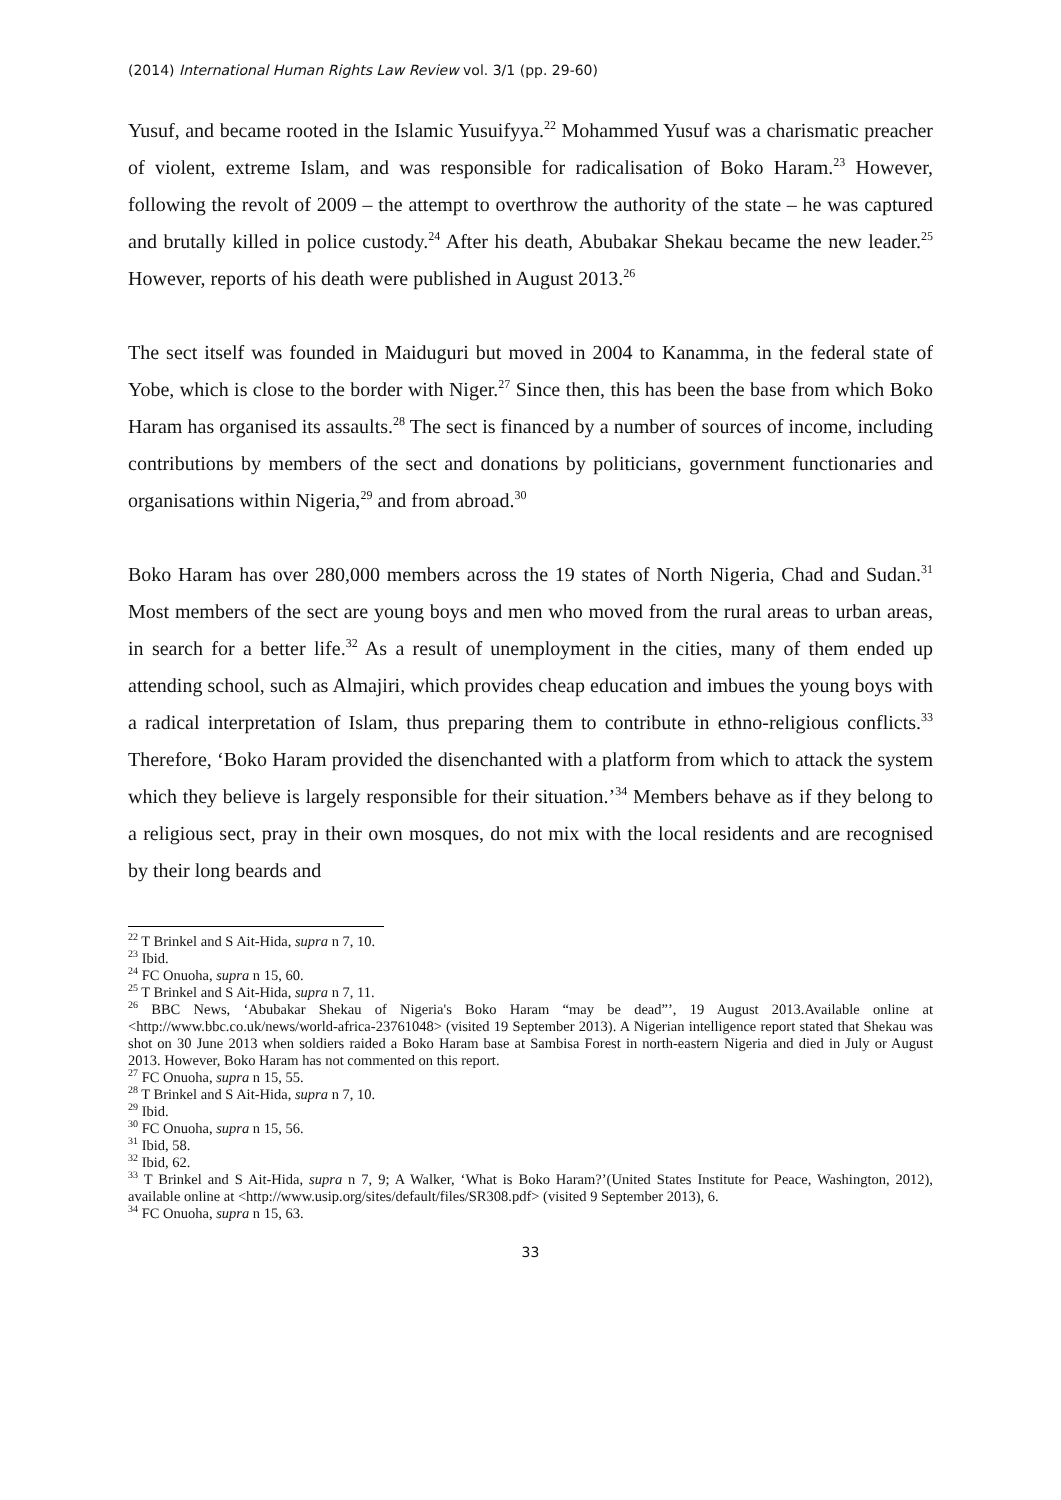(2014) International Human Rights Law Review vol. 3/1 (pp. 29-60)
Yusuf, and became rooted in the Islamic Yusuifyya.<sup>22</sup> Mohammed Yusuf was a charismatic preacher of violent, extreme Islam, and was responsible for radicalisation of Boko Haram.<sup>23</sup> However, following the revolt of 2009 – the attempt to overthrow the authority of the state – he was captured and brutally killed in police custody.<sup>24</sup> After his death, Abubakar Shekau became the new leader.<sup>25</sup> However, reports of his death were published in August 2013.<sup>26</sup>
The sect itself was founded in Maiduguri but moved in 2004 to Kanamma, in the federal state of Yobe, which is close to the border with Niger.<sup>27</sup> Since then, this has been the base from which Boko Haram has organised its assaults.<sup>28</sup> The sect is financed by a number of sources of income, including contributions by members of the sect and donations by politicians, government functionaries and organisations within Nigeria,<sup>29</sup> and from abroad.<sup>30</sup>
Boko Haram has over 280,000 members across the 19 states of North Nigeria, Chad and Sudan.<sup>31</sup> Most members of the sect are young boys and men who moved from the rural areas to urban areas, in search for a better life.<sup>32</sup> As a result of unemployment in the cities, many of them ended up attending school, such as Almajiri, which provides cheap education and imbues the young boys with a radical interpretation of Islam, thus preparing them to contribute in ethno-religious conflicts.<sup>33</sup> Therefore, ‘Boko Haram provided the disenchanted with a platform from which to attack the system which they believe is largely responsible for their situation.’<sup>34</sup> Members behave as if they belong to a religious sect, pray in their own mosques, do not mix with the local residents and are recognised by their long beards and
<sup>22</sup> T Brinkel and S Ait-Hida, supra n 7, 10.
<sup>23</sup> Ibid.
<sup>24</sup> FC Onuoha, supra n 15, 60.
<sup>25</sup> T Brinkel and S Ait-Hida, supra n 7, 11.
<sup>26</sup> BBC News, ‘Abubakar Shekau of Nigeria's Boko Haram “may be dead”’, 19 August 2013.Available online at <http://www.bbc.co.uk/news/world-africa-23761048> (visited 19 September 2013). A Nigerian intelligence report stated that Shekau was shot on 30 June 2013 when soldiers raided a Boko Haram base at Sambisa Forest in north-eastern Nigeria and died in July or August 2013. However, Boko Haram has not commented on this report.
<sup>27</sup> FC Onuoha, supra n 15, 55.
<sup>28</sup> T Brinkel and S Ait-Hida, supra n 7, 10.
<sup>29</sup> Ibid.
<sup>30</sup> FC Onuoha, supra n 15, 56.
<sup>31</sup> Ibid, 58.
<sup>32</sup> Ibid, 62.
<sup>33</sup> T Brinkel and S Ait-Hida, supra n 7, 9; A Walker, ‘What is Boko Haram?’(United States Institute for Peace, Washington, 2012), available online at <http://www.usip.org/sites/default/files/SR308.pdf> (visited 9 September 2013), 6.
<sup>34</sup> FC Onuoha, supra n 15, 63.
33